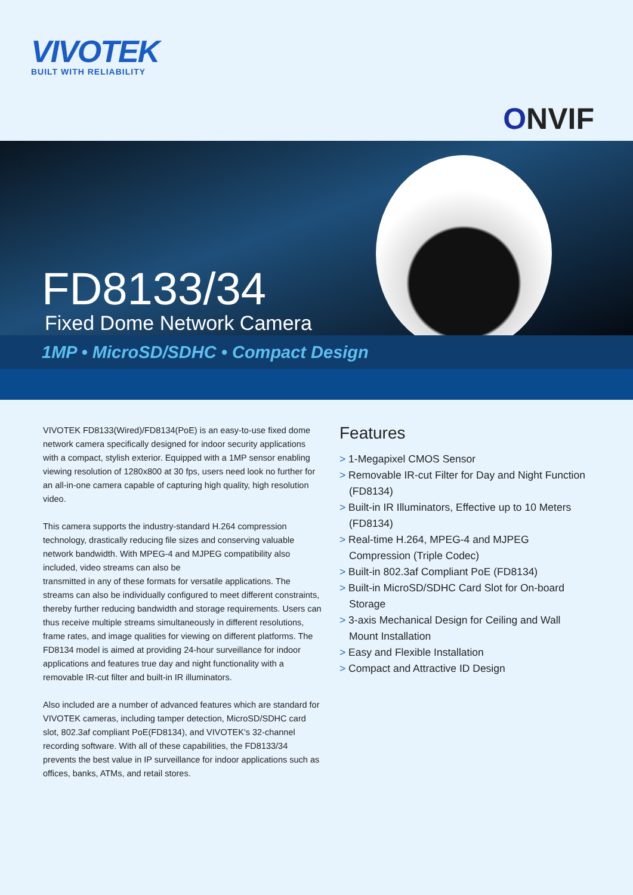VIVOTEK
BUILT WITH RELIABILITY
ONVIF
FD8133/34
Fixed Dome Network Camera
1MP • MicroSD/SDHC • Compact Design
VIVOTEK FD8133(Wired)/FD8134(PoE) is an easy-to-use fixed dome network camera specifically designed for indoor security applications with a compact, stylish exterior. Equipped with a 1MP sensor enabling viewing resolution of 1280x800 at 30 fps, users need look no further for an all-in-one camera capable of capturing high quality, high resolution video.
This camera supports the industry-standard H.264 compression technology, drastically reducing file sizes and conserving valuable network bandwidth. With MPEG-4 and MJPEG compatibility also included, video streams can also be
transmitted in any of these formats for versatile applications. The streams can also be individually configured to meet different constraints, thereby further reducing bandwidth and storage requirements. Users can thus receive multiple streams simultaneously in different resolutions, frame rates, and image qualities for viewing on different platforms. The FD8134 model is aimed at providing 24-hour surveillance for indoor applications and features true day and night functionality with a removable IR-cut filter and built-in IR illuminators.
Also included are a number of advanced features which are standard for VIVOTEK cameras, including tamper detection, MicroSD/SDHC card slot, 802.3af compliant PoE(FD8134), and VIVOTEK's 32-channel recording software. With all of these capabilities, the FD8133/34 prevents the best value in IP surveillance for indoor applications such as offices, banks, ATMs, and retail stores.
Features
> 1-Megapixel CMOS Sensor
> Removable IR-cut Filter for Day and Night Function (FD8134)
> Built-in IR Illuminators, Effective up to 10 Meters (FD8134)
> Real-time H.264, MPEG-4 and MJPEG Compression (Triple Codec)
> Built-in 802.3af Compliant PoE (FD8134)
> Built-in MicroSD/SDHC Card Slot for On-board Storage
> 3-axis Mechanical Design for Ceiling and Wall Mount Installation
> Easy and Flexible Installation
> Compact and Attractive ID Design